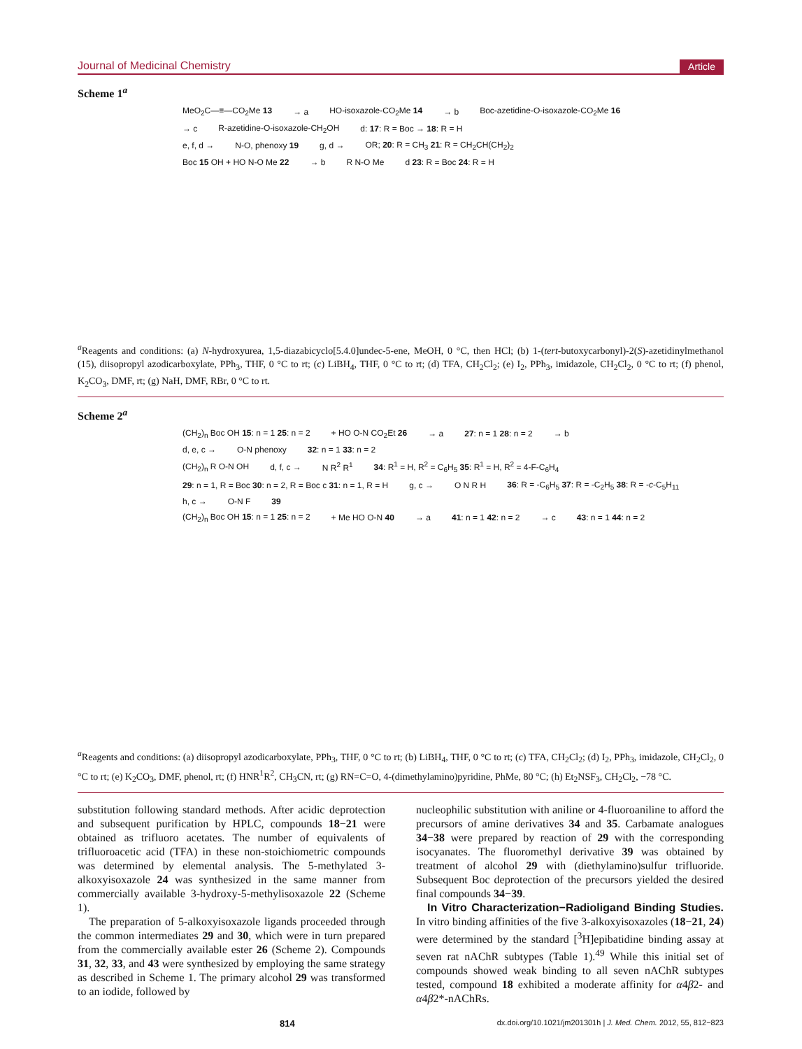Journal of Medicinal Chemistry Article
Scheme 1<sup>a</sup>
MeO<sub>2</sub>C—≡—CO<sub>2</sub>Me 13 → a HO‑isoxazole‑CO<sub>2</sub>Me 14 → b Boc‑azetidine‑O‑isoxazole‑CO<sub>2</sub>Me 16
→ c R‑azetidine‑O‑isoxazole‑CH<sub>2</sub>OH d: 17: R = Boc → 18: R = H
e, f, d → N‑O, phenoxy 19 g, d → OR; 20: R = CH<sub>3</sub> 21: R = CH<sub>2</sub>CH(CH<sub>2</sub>)<sub>2</sub>
Boc 15 OH + HO N‑O Me 22 → b R N‑O Me d 23: R = Boc 24: R = H
<sup>a</sup> Reagents and conditions: (a) N-hydroxyurea, 1,5-diazabicyclo[5.4.0]undec-5-ene, MeOH, 0 °C, then HCl; (b) 1-(tert-butoxycarbonyl)-2(S)-azetidinylmethanol (15), diisopropyl azodicarboxylate, PPh<sub>3</sub>, THF, 0 °C to rt; (c) LiBH<sub>4</sub>, THF, 0 °C to rt; (d) TFA, CH<sub>2</sub>Cl<sub>2</sub>; (e) I<sub>2</sub>, PPh<sub>3</sub>, imidazole, CH<sub>2</sub>Cl<sub>2</sub>, 0 °C to rt; (f) phenol, K<sub>2</sub>CO<sub>3</sub>, DMF, rt; (g) NaH, DMF, RBr, 0 °C to rt.
Scheme 2<sup>a</sup>
(CH<sub>2</sub>)<sub>n</sub> Boc OH 15: n = 1 25: n = 2 + HO O‑N CO<sub>2</sub>Et 26 → a 27: n = 1 28: n = 2 → b
d, e, c → O‑N phenoxy 32: n = 1 33: n = 2
(CH<sub>2</sub>)<sub>n</sub> R O‑N OH d, f, c → N R<sup>2</sup> R<sup>1</sup> 34: R<sup>1</sup> = H, R<sup>2</sup> = C<sub>6</sub>H<sub>5</sub> 35: R<sup>1</sup> = H, R<sup>2</sup> = 4-F-C<sub>6</sub>H<sub>4</sub>
29: n = 1, R = Boc 30: n = 2, R = Boc c 31: n = 1, R = H g, c → O N R H 36: R = -C<sub>6</sub>H<sub>5</sub> 37: R = -C<sub>2</sub>H<sub>5</sub> 38: R = -c-C<sub>5</sub>H<sub>11</sub>
h, c → O‑N F 39
(CH<sub>2</sub>)<sub>n</sub> Boc OH 15: n = 1 25: n = 2 + Me HO O‑N 40 → a 41: n = 1 42: n = 2 → c 43: n = 1 44: n = 2
<sup>a</sup> Reagents and conditions: (a) diisopropyl azodicarboxylate, PPh<sub>3</sub>, THF, 0 °C to rt; (b) LiBH<sub>4</sub>, THF, 0 °C to rt; (c) TFA, CH<sub>2</sub>Cl<sub>2</sub>; (d) I<sub>2</sub>, PPh<sub>3</sub>, imidazole, CH<sub>2</sub>Cl<sub>2</sub>, 0 °C to rt; (e) K<sub>2</sub>CO<sub>3</sub>, DMF, phenol, rt; (f) HNR<sup>1</sup>R<sup>2</sup>, CH<sub>3</sub>CN, rt; (g) RN=C=O, 4-(dimethylamino)pyridine, PhMe, 80 °C; (h) Et<sub>2</sub>NSF<sub>3</sub>, CH<sub>2</sub>Cl<sub>2</sub>, −78 °C.
substitution following standard methods. After acidic deprotection and subsequent purification by HPLC, compounds 18−21 were obtained as trifluoro acetates. The number of equivalents of trifluoroacetic acid (TFA) in these non-stoichiometric compounds was determined by elemental analysis. The 5-methylated 3-alkoxyisoxazole 24 was synthesized in the same manner from commercially available 3-hydroxy-5-methylisoxazole 22 (Scheme 1).
The preparation of 5-alkoxyisoxazole ligands proceeded through the common intermediates 29 and 30, which were in turn prepared from the commercially available ester 26 (Scheme 2). Compounds 31, 32, 33, and 43 were synthesized by employing the same strategy as described in Scheme 1. The primary alcohol 29 was transformed to an iodide, followed by
nucleophilic substitution with aniline or 4-fluoroaniline to afford the precursors of amine derivatives 34 and 35. Carbamate analogues 34−38 were prepared by reaction of 29 with the corresponding isocyanates. The fluoromethyl derivative 39 was obtained by treatment of alcohol 29 with (diethylamino)sulfur trifluoride. Subsequent Boc deprotection of the precursors yielded the desired final compounds 34−39.
In Vitro Characterization−Radioligand Binding Studies. In vitro binding affinities of the five 3-alkoxyisoxazoles (18−21, 24) were determined by the standard [<sup>3</sup>H]epibatidine binding assay at seven rat nAChR subtypes (Table 1).<sup>49</sup> While this initial set of compounds showed weak binding to all seven nAChR subtypes tested, compound 18 exhibited a moderate affinity for α4β2- and α4β2*-nAChRs.
814 dx.doi.org/10.1021/jm201301h | J. Med. Chem. 2012, 55, 812−823